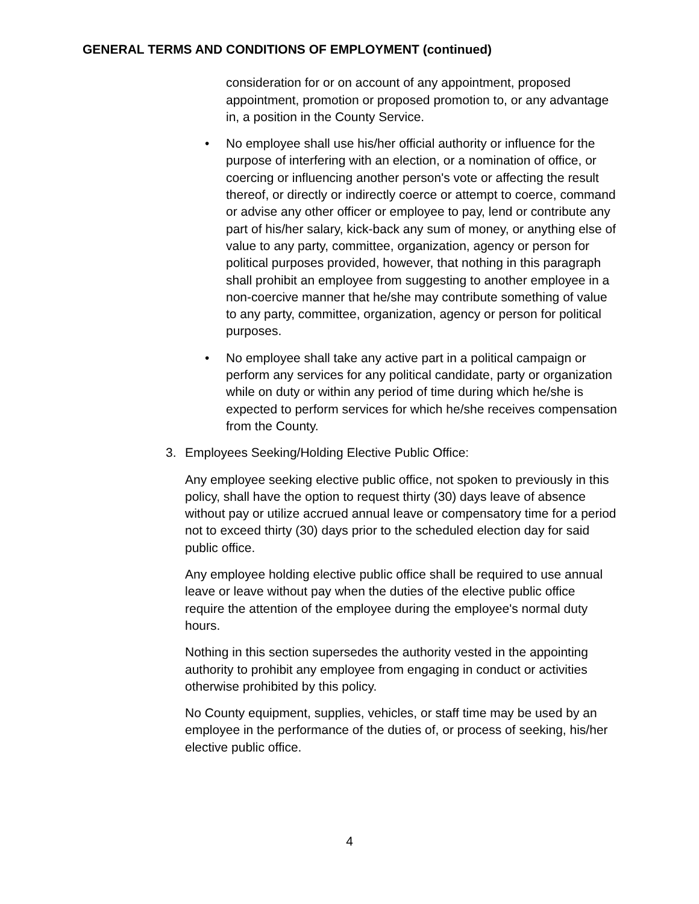GENERAL TERMS AND CONDITIONS OF EMPLOYMENT (continued)
consideration for or on account of any appointment, proposed appointment, promotion or proposed promotion to, or any advantage in, a position in the County Service.
• No employee shall use his/her official authority or influence for the purpose of interfering with an election, or a nomination of office, or coercing or influencing another person's vote or affecting the result thereof, or directly or indirectly coerce or attempt to coerce, command or advise any other officer or employee to pay, lend or contribute any part of his/her salary, kick-back any sum of money, or anything else of value to any party, committee, organization, agency or person for political purposes provided, however, that nothing in this paragraph shall prohibit an employee from suggesting to another employee in a non-coercive manner that he/she may contribute something of value to any party, committee, organization, agency or person for political purposes.
• No employee shall take any active part in a political campaign or perform any services for any political candidate, party or organization while on duty or within any period of time during which he/she is expected to perform services for which he/she receives compensation from the County.
3. Employees Seeking/Holding Elective Public Office:
Any employee seeking elective public office, not spoken to previously in this policy, shall have the option to request thirty (30) days leave of absence without pay or utilize accrued annual leave or compensatory time for a period not to exceed thirty (30) days prior to the scheduled election day for said public office.
Any employee holding elective public office shall be required to use annual leave or leave without pay when the duties of the elective public office require the attention of the employee during the employee's normal duty hours.
Nothing in this section supersedes the authority vested in the appointing authority to prohibit any employee from engaging in conduct or activities otherwise prohibited by this policy.
No County equipment, supplies, vehicles, or staff time may be used by an employee in the performance of the duties of, or process of seeking, his/her elective public office.
4